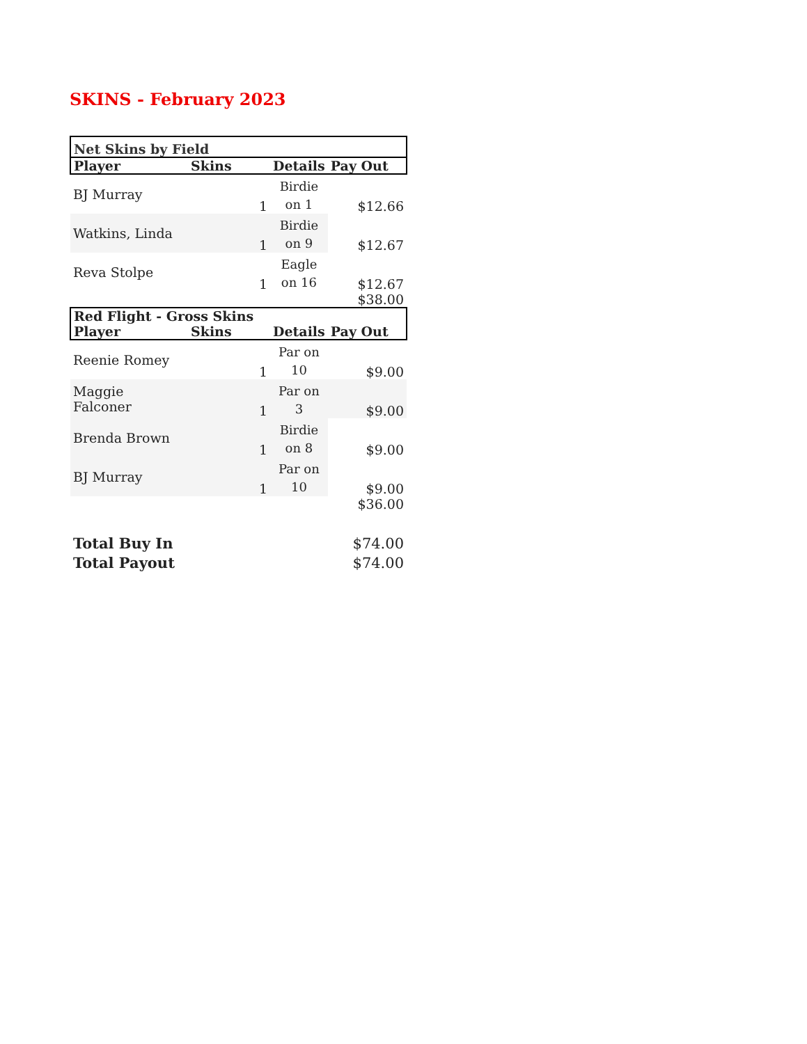SKINS - February 2023
| Net Skins by Field | | | |
| --- | --- | --- | --- |
| Player | Skins | Details | Pay Out |
| BJ Murray | 1 | Birdie on 1 | $12.66 |
| Watkins, Linda | 1 | Birdie on 9 | $12.67 |
| Reva Stolpe | 1 | Eagle on 16 | $12.67 |
| | | | $38.00 |
| Red Flight - Gross Skins | | | |
| Player | Skins | Details | Pay Out |
| Reenie Romey | 1 | Par on 10 | $9.00 |
| Maggie Falconer | 1 | Par on 3 | $9.00 |
| Brenda Brown | 1 | Birdie on 8 | $9.00 |
| BJ Murray | 1 | Par on 10 | $9.00 |
| | | | $36.00 |
| Total Buy In | | | $74.00 |
| Total Payout | | | $74.00 |